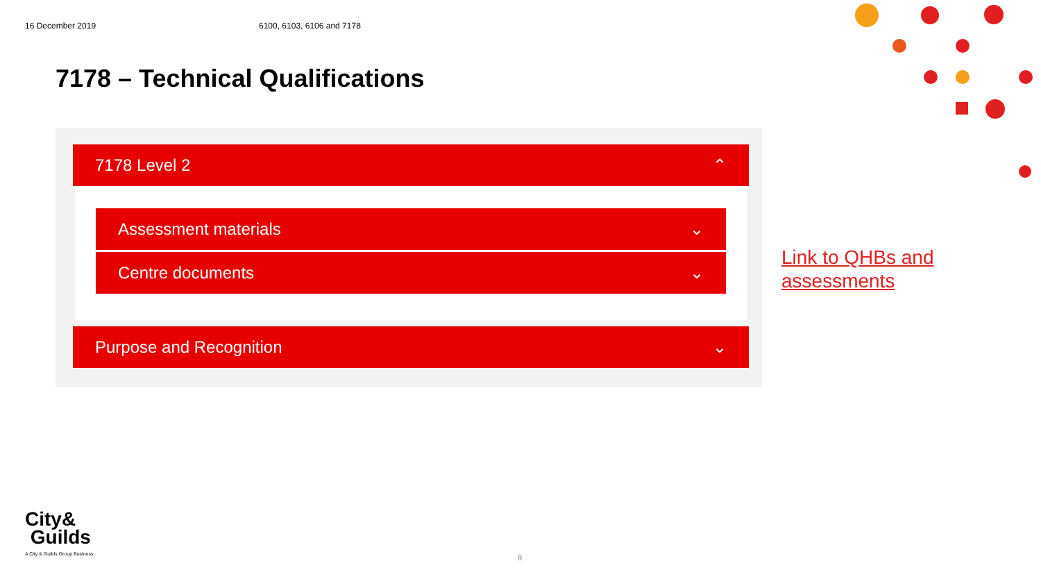16 December 2019 6100, 6103, 6106 and 7178
7178 – Technical Qualifications
7178 Level 2 ⌃
Assessment materials ⌄
Centre documents ⌄
Purpose and Recognition ⌄
Link to QHBs and
assessments
City&
Guilds
A City & Guilds Group Business
8